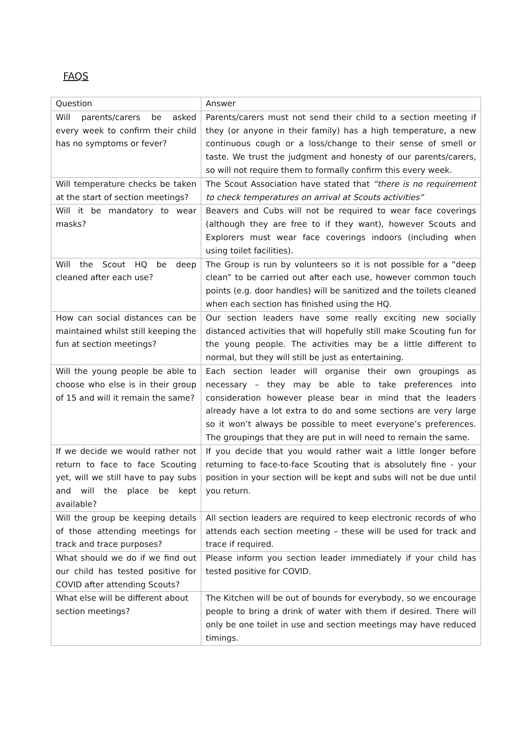FAQS
| Question | Answer |
| --- | --- |
| Will parents/carers be asked every week to confirm their child has no symptoms or fever? | Parents/carers must not send their child to a section meeting if they (or anyone in their family) has a high temperature, a new continuous cough or a loss/change to their sense of smell or taste. We trust the judgment and honesty of our parents/carers, so will not require them to formally confirm this every week. |
| Will temperature checks be taken at the start of section meetings? | The Scout Association have stated that “there is no requirement to check temperatures on arrival at Scouts activities” |
| Will it be mandatory to wear masks? | Beavers and Cubs will not be required to wear face coverings (although they are free to if they want), however Scouts and Explorers must wear face coverings indoors (including when using toilet facilities). |
| Will the Scout HQ be deep cleaned after each use? | The Group is run by volunteers so it is not possible for a “deep clean” to be carried out after each use, however common touch points (e.g. door handles) will be sanitized and the toilets cleaned when each section has finished using the HQ. |
| How can social distances can be maintained whilst still keeping the fun at section meetings? | Our section leaders have some really exciting new socially distanced activities that will hopefully still make Scouting fun for the young people. The activities may be a little different to normal, but they will still be just as entertaining. |
| Will the young people be able to choose who else is in their group of 15 and will it remain the same? | Each section leader will organise their own groupings as necessary – they may be able to take preferences into consideration however please bear in mind that the leaders already have a lot extra to do and some sections are very large so it won’t always be possible to meet everyone’s preferences. The groupings that they are put in will need to remain the same. |
| If we decide we would rather not return to face to face Scouting yet, will we still have to pay subs and will the place be kept available? | If you decide that you would rather wait a little longer before returning to face-to-face Scouting that is absolutely fine - your position in your section will be kept and subs will not be due until you return. |
| Will the group be keeping details of those attending meetings for track and trace purposes? | All section leaders are required to keep electronic records of who attends each section meeting – these will be used for track and trace if required. |
| What should we do if we find out our child has tested positive for COVID after attending Scouts? | Please inform you section leader immediately if your child has tested positive for COVID. |
| What else will be different about section meetings? | The Kitchen will be out of bounds for everybody, so we encourage people to bring a drink of water with them if desired. There will only be one toilet in use and section meetings may have reduced timings. |